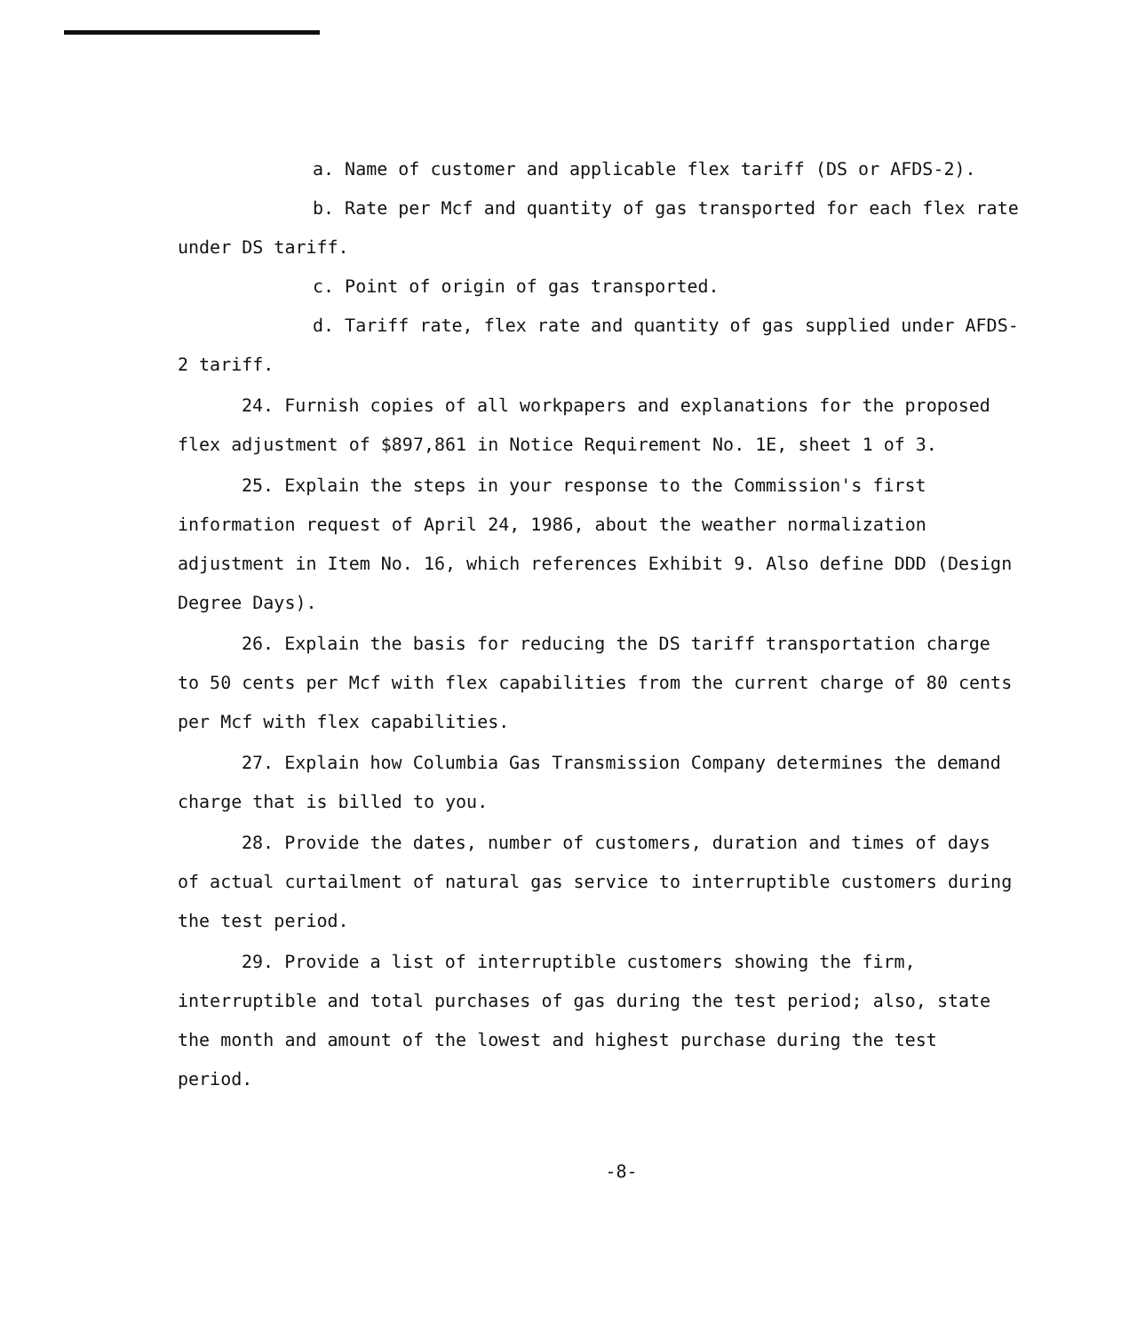a. Name of customer and applicable flex tariff (DS or AFDS-2).
b. Rate per Mcf and quantity of gas transported for each flex rate under DS tariff.
c. Point of origin of gas transported.
d. Tariff rate, flex rate and quantity of gas supplied under AFDS-2 tariff.
24. Furnish copies of all workpapers and explanations for the proposed flex adjustment of $897,861 in Notice Requirement No. 1E, sheet 1 of 3.
25. Explain the steps in your response to the Commission's first information request of April 24, 1986, about the weather normalization adjustment in Item No. 16, which references Exhibit 9. Also define DDD (Design Degree Days).
26. Explain the basis for reducing the DS tariff transportation charge to 50 cents per Mcf with flex capabilities from the current charge of 80 cents per Mcf with flex capabilities.
27. Explain how Columbia Gas Transmission Company determines the demand charge that is billed to you.
28. Provide the dates, number of customers, duration and times of days of actual curtailment of natural gas service to interruptible customers during the test period.
29. Provide a list of interruptible customers showing the firm, interruptible and total purchases of gas during the test period; also, state the month and amount of the lowest and highest purchase during the test period.
-8-